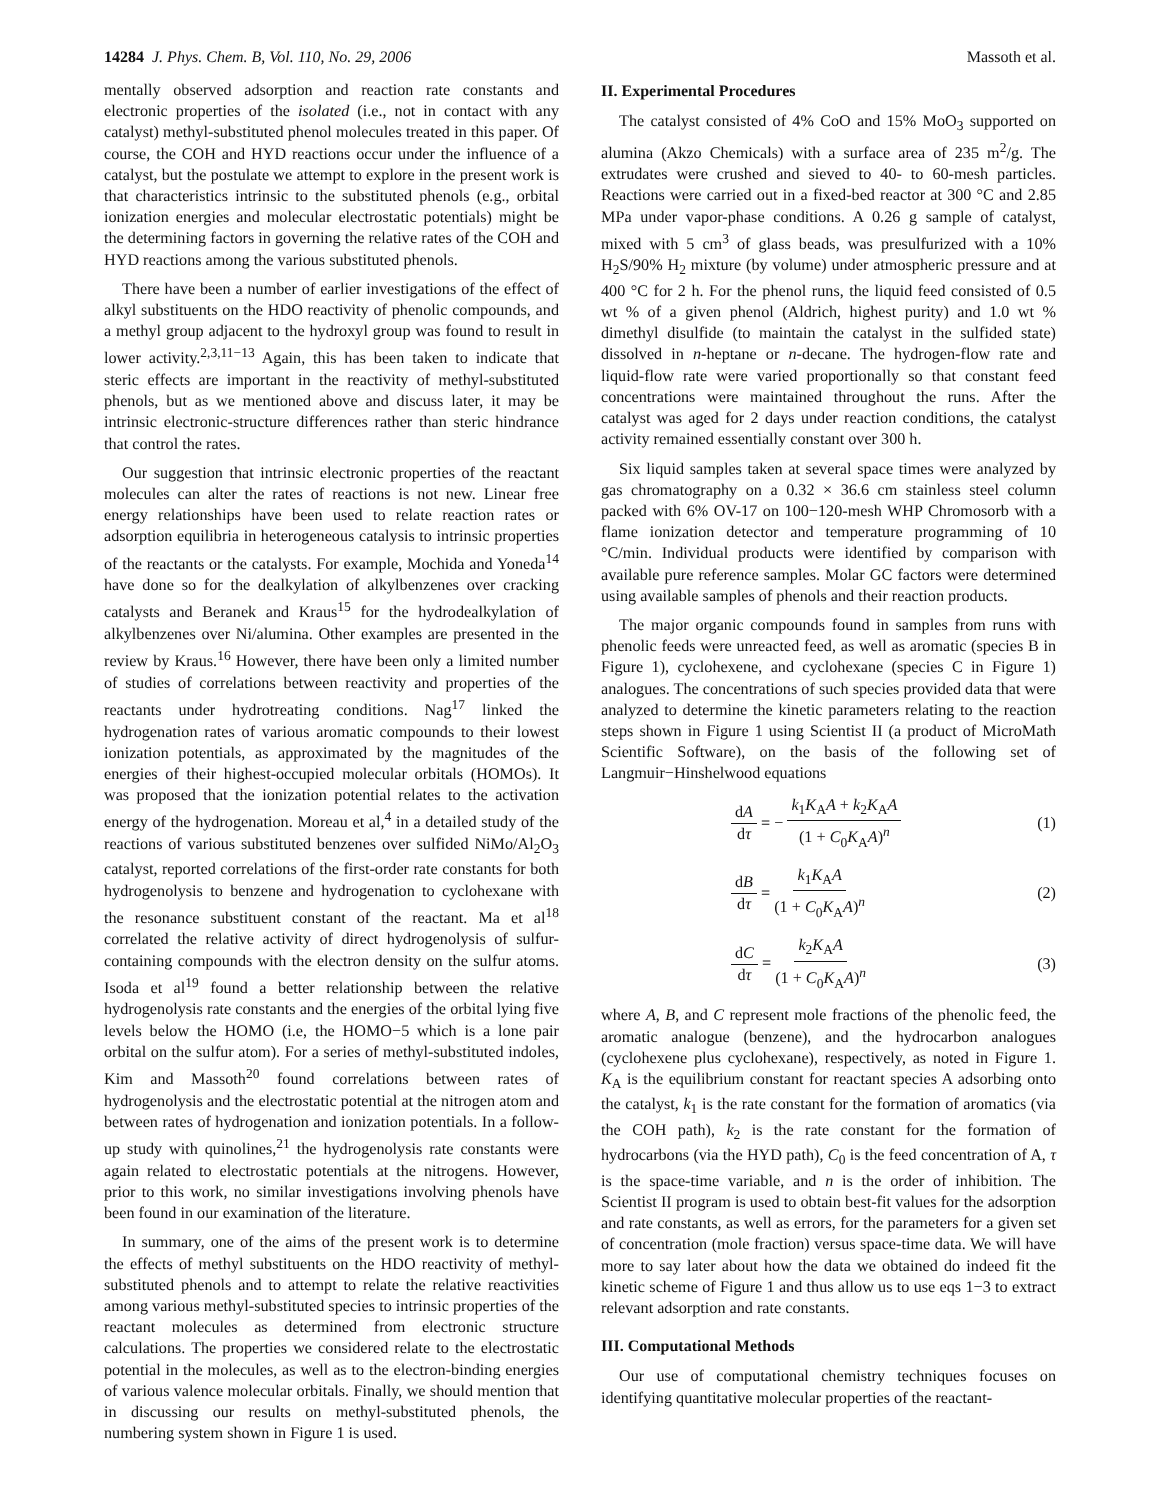14284 J. Phys. Chem. B, Vol. 110, No. 29, 2006 Massoth et al.
mentally observed adsorption and reaction rate constants and electronic properties of the isolated (i.e., not in contact with any catalyst) methyl-substituted phenol molecules treated in this paper. Of course, the COH and HYD reactions occur under the influence of a catalyst, but the postulate we attempt to explore in the present work is that characteristics intrinsic to the substituted phenols (e.g., orbital ionization energies and molecular electrostatic potentials) might be the determining factors in governing the relative rates of the COH and HYD reactions among the various substituted phenols.
There have been a number of earlier investigations of the effect of alkyl substituents on the HDO reactivity of phenolic compounds, and a methyl group adjacent to the hydroxyl group was found to result in lower activity.<sup>2,3,11−13</sup> Again, this has been taken to indicate that steric effects are important in the reactivity of methyl-substituted phenols, but as we mentioned above and discuss later, it may be intrinsic electronic-structure differences rather than steric hindrance that control the rates.
Our suggestion that intrinsic electronic properties of the reactant molecules can alter the rates of reactions is not new. Linear free energy relationships have been used to relate reaction rates or adsorption equilibria in heterogeneous catalysis to intrinsic properties of the reactants or the catalysts. For example, Mochida and Yoneda<sup>14</sup> have done so for the dealkylation of alkylbenzenes over cracking catalysts and Beranek and Kraus<sup>15</sup> for the hydrodealkylation of alkylbenzenes over Ni/alumina. Other examples are presented in the review by Kraus.<sup>16</sup> However, there have been only a limited number of studies of correlations between reactivity and properties of the reactants under hydrotreating conditions. Nag<sup>17</sup> linked the hydrogenation rates of various aromatic compounds to their lowest ionization potentials, as approximated by the magnitudes of the energies of their highest-occupied molecular orbitals (HOMOs). It was proposed that the ionization potential relates to the activation energy of the hydrogenation. Moreau et al,<sup>4</sup> in a detailed study of the reactions of various substituted benzenes over sulfided NiMo/Al<sub>2</sub>O<sub>3</sub> catalyst, reported correlations of the first-order rate constants for both hydrogenolysis to benzene and hydrogenation to cyclohexane with the resonance substituent constant of the reactant. Ma et al<sup>18</sup> correlated the relative activity of direct hydrogenolysis of sulfur-containing compounds with the electron density on the sulfur atoms. Isoda et al<sup>19</sup> found a better relationship between the relative hydrogenolysis rate constants and the energies of the orbital lying five levels below the HOMO (i.e, the HOMO−5 which is a lone pair orbital on the sulfur atom). For a series of methyl-substituted indoles, Kim and Massoth<sup>20</sup> found correlations between rates of hydrogenolysis and the electrostatic potential at the nitrogen atom and between rates of hydrogenation and ionization potentials. In a follow-up study with quinolines,<sup>21</sup> the hydrogenolysis rate constants were again related to electrostatic potentials at the nitrogens. However, prior to this work, no similar investigations involving phenols have been found in our examination of the literature.
In summary, one of the aims of the present work is to determine the effects of methyl substituents on the HDO reactivity of methyl-substituted phenols and to attempt to relate the relative reactivities among various methyl-substituted species to intrinsic properties of the reactant molecules as determined from electronic structure calculations. The properties we considered relate to the electrostatic potential in the molecules, as well as to the electron-binding energies of various valence molecular orbitals. Finally, we should mention that in discussing our results on methyl-substituted phenols, the numbering system shown in Figure 1 is used.
II. Experimental Procedures
The catalyst consisted of 4% CoO and 15% MoO<sub>3</sub> supported on alumina (Akzo Chemicals) with a surface area of 235 m<sup>2</sup>/g. The extrudates were crushed and sieved to 40- to 60-mesh particles. Reactions were carried out in a fixed-bed reactor at 300 °C and 2.85 MPa under vapor-phase conditions. A 0.26 g sample of catalyst, mixed with 5 cm<sup>3</sup> of glass beads, was presulfurized with a 10% H<sub>2</sub>S/90% H<sub>2</sub> mixture (by volume) under atmospheric pressure and at 400 °C for 2 h. For the phenol runs, the liquid feed consisted of 0.5 wt % of a given phenol (Aldrich, highest purity) and 1.0 wt % dimethyl disulfide (to maintain the catalyst in the sulfided state) dissolved in n-heptane or n-decane. The hydrogen-flow rate and liquid-flow rate were varied proportionally so that constant feed concentrations were maintained throughout the runs. After the catalyst was aged for 2 days under reaction conditions, the catalyst activity remained essentially constant over 300 h.
Six liquid samples taken at several space times were analyzed by gas chromatography on a 0.32 × 36.6 cm stainless steel column packed with 6% OV-17 on 100−120-mesh WHP Chromosorb with a flame ionization detector and temperature programming of 10 °C/min. Individual products were identified by comparison with available pure reference samples. Molar GC factors were determined using available samples of phenols and their reaction products.
The major organic compounds found in samples from runs with phenolic feeds were unreacted feed, as well as aromatic (species B in Figure 1), cyclohexene, and cyclohexane (species C in Figure 1) analogues. The concentrations of such species provided data that were analyzed to determine the kinetic parameters relating to the reaction steps shown in Figure 1 using Scientist II (a product of MicroMath Scientific Software), on the basis of the following set of Langmuir−Hinshelwood equations
dA dτ = − k<sub>1</sub>K<sub>A</sub>A + k<sub>2</sub>K<sub>A</sub>A (1 + C<sub>0</sub>K<sub>A</sub>A)<sup>n</sup> (1)
dB dτ = k<sub>1</sub>K<sub>A</sub>A (1 + C<sub>0</sub>K<sub>A</sub>A)<sup>n</sup> (2)
dC dτ = k<sub>2</sub>K<sub>A</sub>A (1 + C<sub>0</sub>K<sub>A</sub>A)<sup>n</sup> (3)
where A, B, and C represent mole fractions of the phenolic feed, the aromatic analogue (benzene), and the hydrocarbon analogues (cyclohexene plus cyclohexane), respectively, as noted in Figure 1. K<sub>A</sub> is the equilibrium constant for reactant species A adsorbing onto the catalyst, k<sub>1</sub> is the rate constant for the formation of aromatics (via the COH path), k<sub>2</sub> is the rate constant for the formation of hydrocarbons (via the HYD path), C<sub>0</sub> is the feed concentration of A, τ is the space-time variable, and n is the order of inhibition. The Scientist II program is used to obtain best-fit values for the adsorption and rate constants, as well as errors, for the parameters for a given set of concentration (mole fraction) versus space-time data. We will have more to say later about how the data we obtained do indeed fit the kinetic scheme of Figure 1 and thus allow us to use eqs 1−3 to extract relevant adsorption and rate constants.
III. Computational Methods
Our use of computational chemistry techniques focuses on identifying quantitative molecular properties of the reactant-